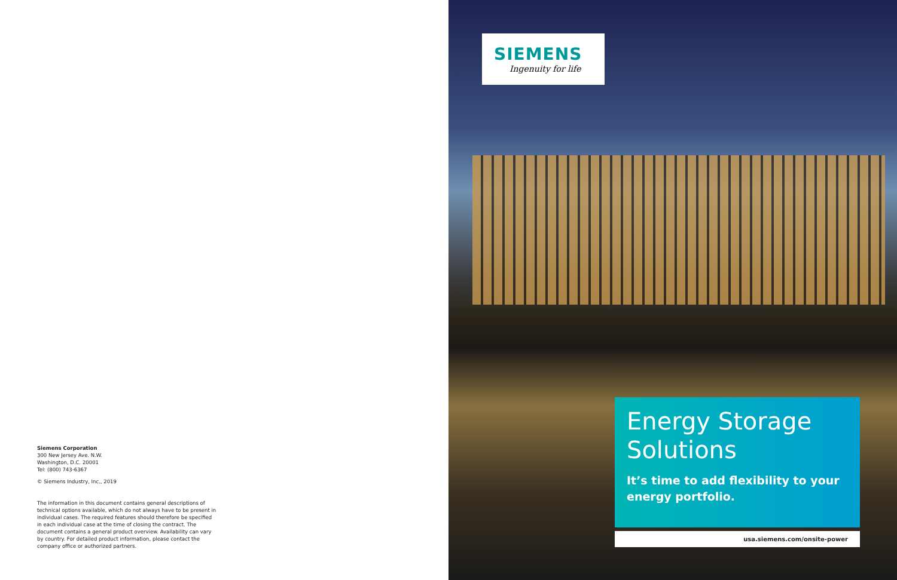Siemens Corporation
300 New Jersey Ave. N.W.
Washington, D.C. 20001
Tel: (800) 743-6367
© Siemens Industry, Inc., 2019
The information in this document contains general descriptions of technical options available, which do not always have to be present in individual cases. The required features should therefore be specified in each individual case at the time of closing the contract. The document contains a general product overview. Availability can vary by country. For detailed product information, please contact the company office or authorized partners.
SIEMENS
Ingenuity for life
Energy Storage Solutions
It’s time to add flexibility to your energy portfolio.
usa.siemens.com/onsite-power